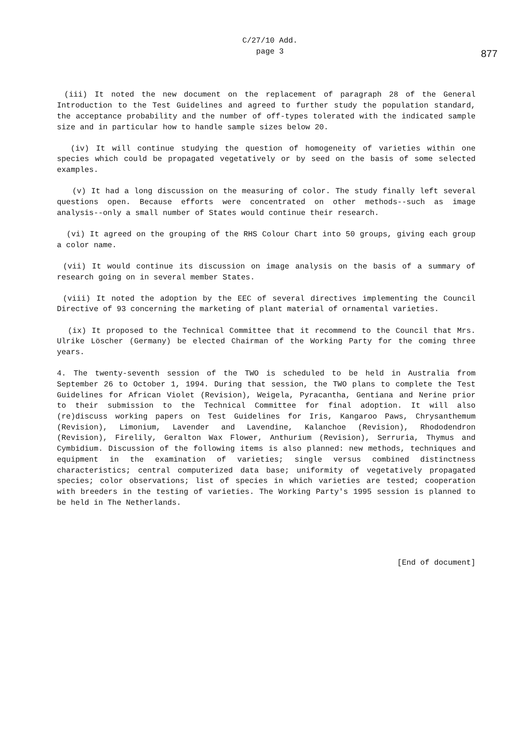C/27/10 Add.
page 3
877
(iii) It noted the new document on the replacement of paragraph 28 of the General Introduction to the Test Guidelines and agreed to further study the population standard, the acceptance probability and the number of off-types tolerated with the indicated sample size and in particular how to handle sample sizes below 20.
(iv) It will continue studying the question of homogeneity of varieties within one species which could be propagated vegetatively or by seed on the basis of some selected examples.
(v) It had a long discussion on the measuring of color. The study finally left several questions open. Because efforts were concentrated on other methods--such as image analysis--only a small number of States would continue their research.
(vi) It agreed on the grouping of the RHS Colour Chart into 50 groups, giving each group a color name.
(vii) It would continue its discussion on image analysis on the basis of a summary of research going on in several member States.
(viii) It noted the adoption by the EEC of several directives implementing the Council Directive of 93 concerning the marketing of plant material of ornamental varieties.
(ix) It proposed to the Technical Committee that it recommend to the Council that Mrs. Ulrike Löscher (Germany) be elected Chairman of the Working Party for the coming three years.
4. The twenty-seventh session of the TWO is scheduled to be held in Australia from September 26 to October 1, 1994. During that session, the TWO plans to complete the Test Guidelines for African Violet (Revision), Weigela, Pyracantha, Gentiana and Nerine prior to their submission to the Technical Committee for final adoption. It will also (re)discuss working papers on Test Guidelines for Iris, Kangaroo Paws, Chrysanthemum (Revision), Limonium, Lavender and Lavendine, Kalanchoe (Revision), Rhododendron (Revision), Firelily, Geralton Wax Flower, Anthurium (Revision), Serruria, Thymus and Cymbidium. Discussion of the following items is also planned: new methods, techniques and equipment in the examination of varieties; single versus combined distinctness characteristics; central computerized data base; uniformity of vegetatively propagated species; color observations; list of species in which varieties are tested; cooperation with breeders in the testing of varieties. The Working Party's 1995 session is planned to be held in The Netherlands.
[End of document]